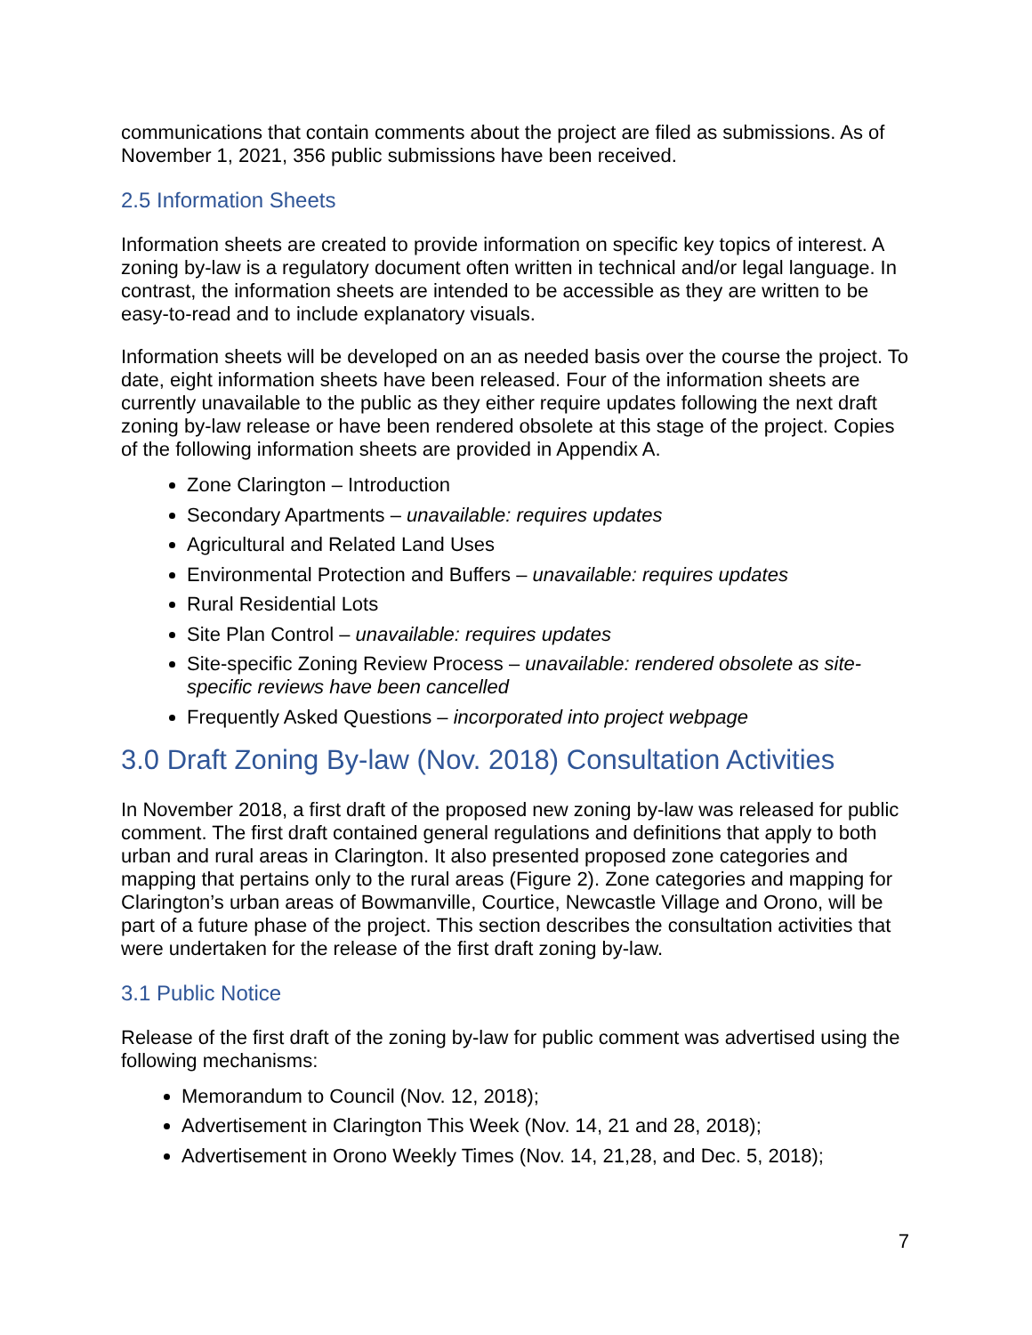communications that contain comments about the project are filed as submissions. As of November 1, 2021, 356 public submissions have been received.
2.5 Information Sheets
Information sheets are created to provide information on specific key topics of interest. A zoning by-law is a regulatory document often written in technical and/or legal language. In contrast, the information sheets are intended to be accessible as they are written to be easy-to-read and to include explanatory visuals.
Information sheets will be developed on an as needed basis over the course the project. To date, eight information sheets have been released. Four of the information sheets are currently unavailable to the public as they either require updates following the next draft zoning by-law release or have been rendered obsolete at this stage of the project. Copies of the following information sheets are provided in Appendix A.
Zone Clarington – Introduction
Secondary Apartments – unavailable: requires updates
Agricultural and Related Land Uses
Environmental Protection and Buffers – unavailable: requires updates
Rural Residential Lots
Site Plan Control – unavailable: requires updates
Site-specific Zoning Review Process – unavailable: rendered obsolete as site-specific reviews have been cancelled
Frequently Asked Questions – incorporated into project webpage
3.0 Draft Zoning By-law (Nov. 2018) Consultation Activities
In November 2018, a first draft of the proposed new zoning by-law was released for public comment. The first draft contained general regulations and definitions that apply to both urban and rural areas in Clarington. It also presented proposed zone categories and mapping that pertains only to the rural areas (Figure 2). Zone categories and mapping for Clarington’s urban areas of Bowmanville, Courtice, Newcastle Village and Orono, will be part of a future phase of the project. This section describes the consultation activities that were undertaken for the release of the first draft zoning by-law.
3.1 Public Notice
Release of the first draft of the zoning by-law for public comment was advertised using the following mechanisms:
Memorandum to Council (Nov. 12, 2018);
Advertisement in Clarington This Week (Nov. 14, 21 and 28, 2018);
Advertisement in Orono Weekly Times (Nov. 14, 21,28, and Dec. 5, 2018);
7